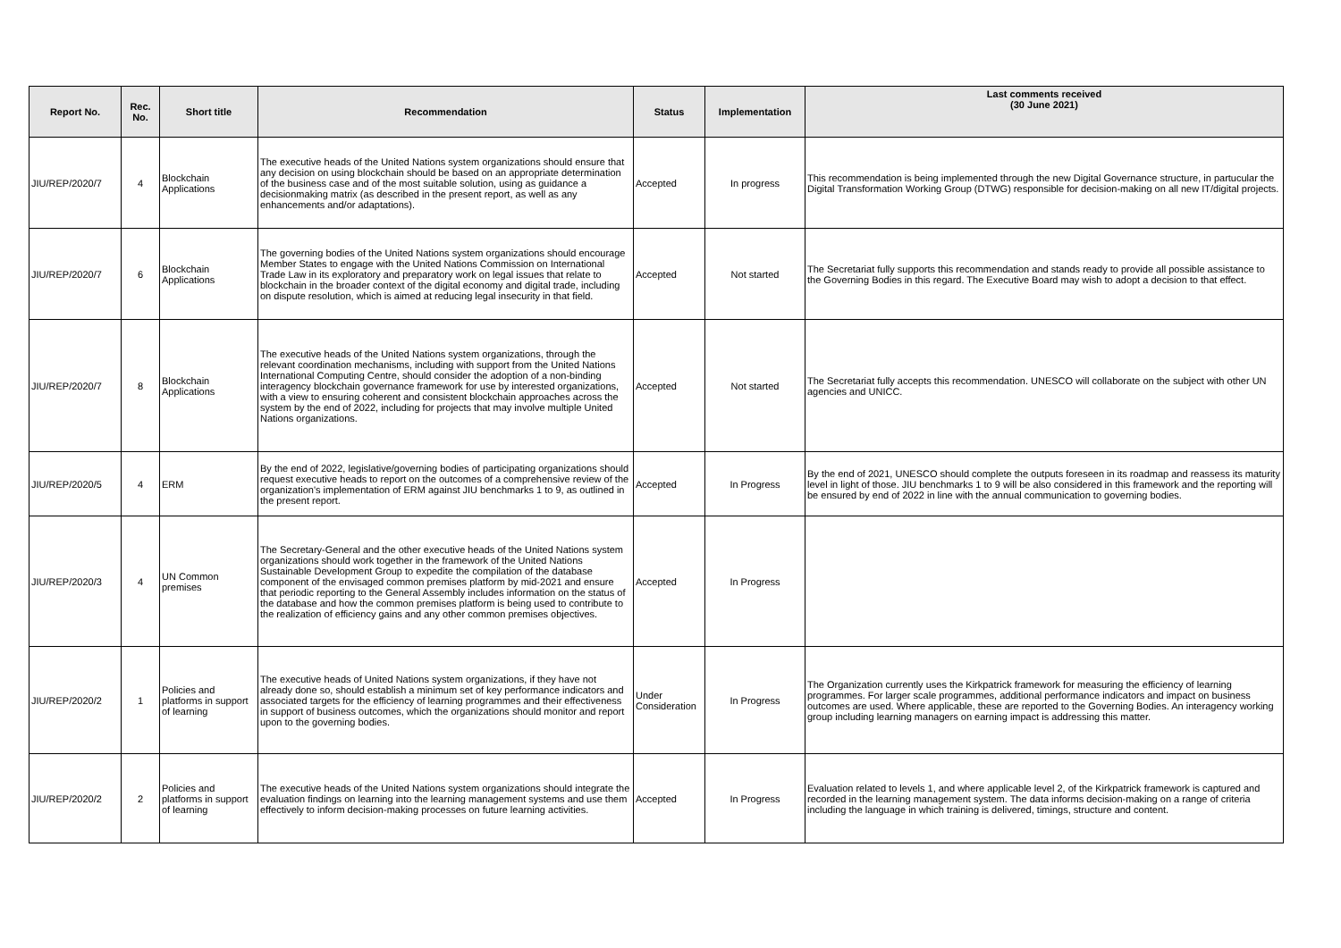| Report No. | Rec. No. | Short title | Recommendation | Status | Implementation | Last comments received (30 June 2021) |
| --- | --- | --- | --- | --- | --- | --- |
| JIU/REP/2020/7 | 4 | Blockchain Applications | The executive heads of the United Nations system organizations should ensure that any decision on using blockchain should be based on an appropriate determination of the business case and of the most suitable solution, using as guidance a decisionmaking matrix (as described in the present report, as well as any enhancements and/or adaptations). | Accepted | In progress | This recommendation is being implemented through the new Digital Governance structure, in partucular the Digital Transformation Working Group (DTWG) responsible for decision-making on all new IT/digital projects. |
| JIU/REP/2020/7 | 6 | Blockchain Applications | The governing bodies of the United Nations system organizations should encourage Member States to engage with the United Nations Commission on International Trade Law in its exploratory and preparatory work on legal issues that relate to blockchain in the broader context of the digital economy and digital trade, including on dispute resolution, which is aimed at reducing legal insecurity in that field. | Accepted | Not started | The Secretariat fully supports this recommendation and stands ready to provide all possible assistance to the Governing Bodies in this regard. The Executive Board may wish to adopt a decision to that effect. |
| JIU/REP/2020/7 | 8 | Blockchain Applications | The executive heads of the United Nations system organizations, through the relevant coordination mechanisms, including with support from the United Nations International Computing Centre, should consider the adoption of a non-binding interagency blockchain governance framework for use by interested organizations, with a view to ensuring coherent and consistent blockchain approaches across the system by the end of 2022, including for projects that may involve multiple United Nations organizations. | Accepted | Not started | The Secretariat fully accepts this recommendation. UNESCO will collaborate on the subject with other UN agencies and UNICC. |
| JIU/REP/2020/5 | 4 | ERM | By the end of 2022, legislative/governing bodies of participating organizations should request executive heads to report on the outcomes of a comprehensive review of the organization's implementation of ERM against JIU benchmarks 1 to 9, as outlined in the present report. | Accepted | In Progress | By the end of 2021, UNESCO should complete the outputs foreseen in its roadmap and reassess its maturity level in light of those. JIU benchmarks 1 to 9 will be also considered in this framework and the reporting will be ensured by end of 2022 in line with the annual communication to governing bodies. |
| JIU/REP/2020/3 | 4 | UN Common premises | The Secretary-General and the other executive heads of the United Nations system organizations should work together in the framework of the United Nations Sustainable Development Group to expedite the compilation of the database component of the envisaged common premises platform by mid-2021 and ensure that periodic reporting to the General Assembly includes information on the status of the database and how the common premises platform is being used to contribute to the realization of efficiency gains and any other common premises objectives. | Accepted | In Progress | |
| JIU/REP/2020/2 | 1 | Policies and platforms in support of learning | The executive heads of United Nations system organizations, if they have not already done so, should establish a minimum set of key performance indicators and associated targets for the efficiency of learning programmes and their effectiveness in support of business outcomes, which the organizations should monitor and report upon to the governing bodies. | Under Consideration | In Progress | The Organization currently uses the Kirkpatrick framework for measuring the efficiency of learning programmes. For larger scale programmes, additional performance indicators and impact on business outcomes are used. Where applicable, these are reported to the Governing Bodies. An interagency working group including learning managers on earning impact is addressing this matter. |
| JIU/REP/2020/2 | 2 | Policies and platforms in support of learning | The executive heads of the United Nations system organizations should integrate the evaluation findings on learning into the learning management systems and use them effectively to inform decision-making processes on future learning activities. | Accepted | In Progress | Evaluation related to levels 1, and where applicable level 2, of the Kirkpatrick framework is captured and recorded in the learning management system. The data informs decision-making on a range of criteria including the language in which training is delivered, timings, structure and content. |